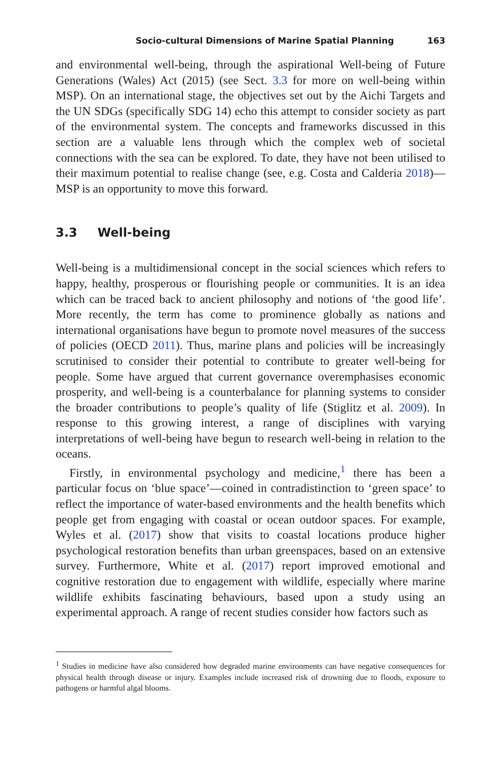Socio-cultural Dimensions of Marine Spatial Planning 163
and environmental well-being, through the aspirational Well-being of Future Generations (Wales) Act (2015) (see Sect. 3.3 for more on well-being within MSP). On an international stage, the objectives set out by the Aichi Targets and the UN SDGs (specifically SDG 14) echo this attempt to consider society as part of the environmental system. The concepts and frameworks discussed in this section are a valuable lens through which the complex web of societal connections with the sea can be explored. To date, they have not been utilised to their maximum potential to realise change (see, e.g. Costa and Calderia 2018)—MSP is an opportunity to move this forward.
3.3 Well-being
Well-being is a multidimensional concept in the social sciences which refers to happy, healthy, prosperous or flourishing people or communities. It is an idea which can be traced back to ancient philosophy and notions of ‘the good life’. More recently, the term has come to prominence globally as nations and international organisations have begun to promote novel measures of the success of policies (OECD 2011). Thus, marine plans and policies will be increasingly scrutinised to consider their potential to contribute to greater well-being for people. Some have argued that current governance overemphasises economic prosperity, and well-being is a counterbalance for planning systems to consider the broader contributions to people’s quality of life (Stiglitz et al. 2009). In response to this growing interest, a range of disciplines with varying interpretations of well-being have begun to research well-being in relation to the oceans.
Firstly, in environmental psychology and medicine,<sup>1</sup> there has been a particular focus on ‘blue space’—coined in contradistinction to ‘green space’ to reflect the importance of water-based environments and the health benefits which people get from engaging with coastal or ocean outdoor spaces. For example, Wyles et al. (2017) show that visits to coastal locations produce higher psychological restoration benefits than urban greenspaces, based on an extensive survey. Furthermore, White et al. (2017) report improved emotional and cognitive restoration due to engagement with wildlife, especially where marine wildlife exhibits fascinating behaviours, based upon a study using an experimental approach. A range of recent studies consider how factors such as
<sup>1</sup> Studies in medicine have also considered how degraded marine environments can have negative consequences for physical health through disease or injury. Examples include increased risk of drowning due to floods, exposure to pathogens or harmful algal blooms.